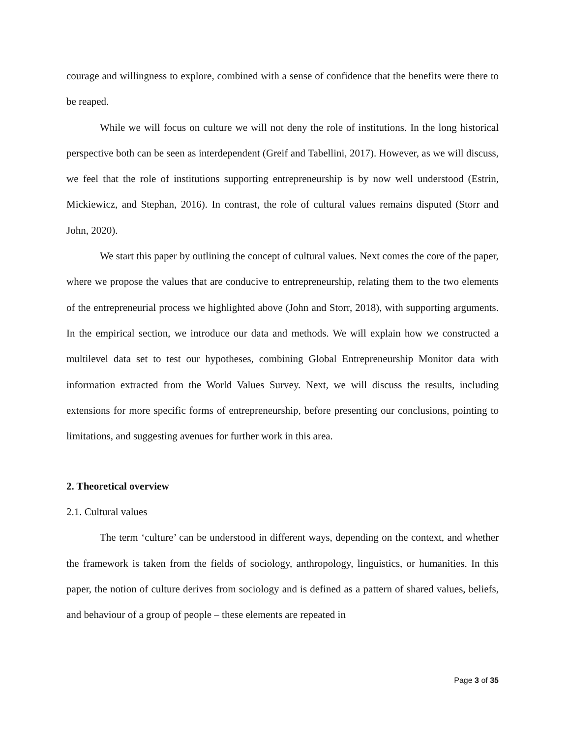courage and willingness to explore, combined with a sense of confidence that the benefits were there to be reaped.
While we will focus on culture we will not deny the role of institutions. In the long historical perspective both can be seen as interdependent (Greif and Tabellini, 2017). However, as we will discuss, we feel that the role of institutions supporting entrepreneurship is by now well understood (Estrin, Mickiewicz, and Stephan, 2016). In contrast, the role of cultural values remains disputed (Storr and John, 2020).
We start this paper by outlining the concept of cultural values. Next comes the core of the paper, where we propose the values that are conducive to entrepreneurship, relating them to the two elements of the entrepreneurial process we highlighted above (John and Storr, 2018), with supporting arguments. In the empirical section, we introduce our data and methods. We will explain how we constructed a multilevel data set to test our hypotheses, combining Global Entrepreneurship Monitor data with information extracted from the World Values Survey. Next, we will discuss the results, including extensions for more specific forms of entrepreneurship, before presenting our conclusions, pointing to limitations, and suggesting avenues for further work in this area.
2. Theoretical overview
2.1. Cultural values
The term ‘culture’ can be understood in different ways, depending on the context, and whether the framework is taken from the fields of sociology, anthropology, linguistics, or humanities. In this paper, the notion of culture derives from sociology and is defined as a pattern of shared values, beliefs, and behaviour of a group of people – these elements are repeated in
Page 3 of 35